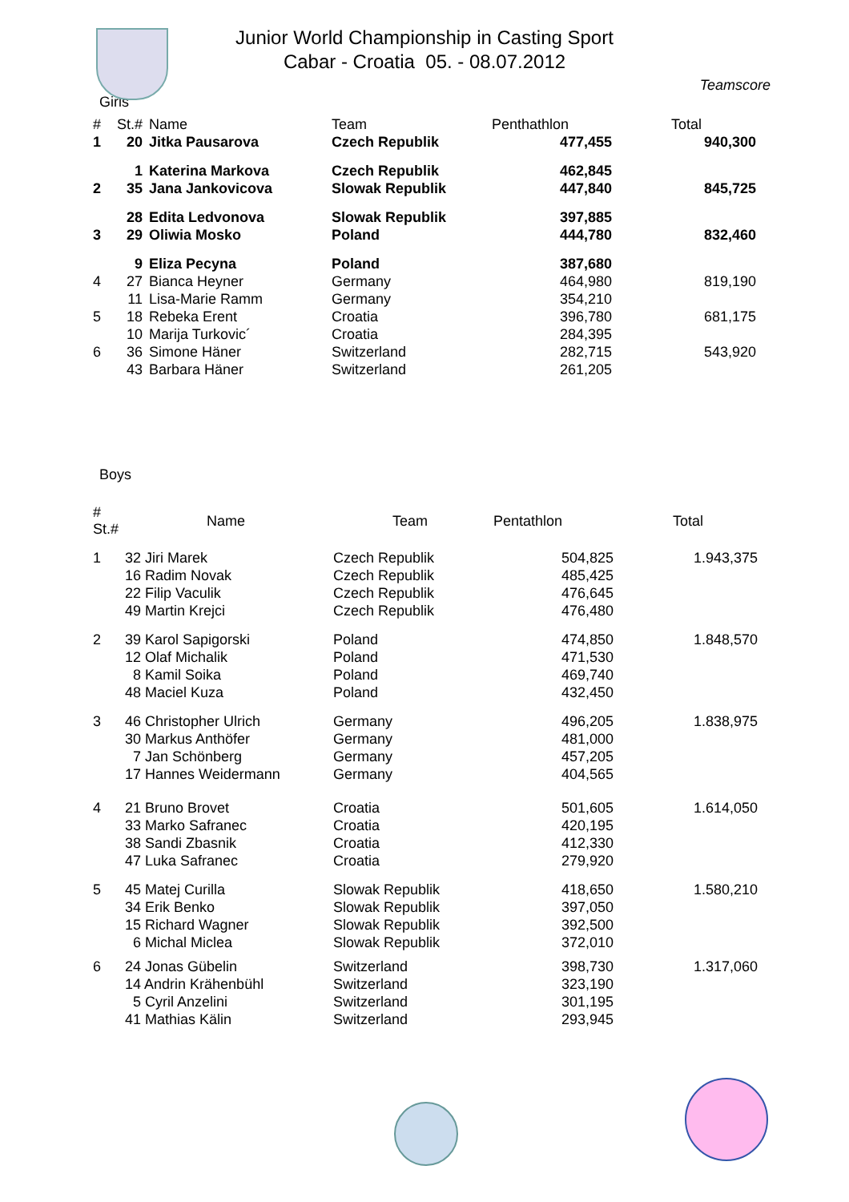Junior World Championship in Casting Sport
Cabar - Croatia 05. - 08.07.2012
Teamscore
Girls
| # | St.# | Name | Team | Penthathlon | Total |
| --- | --- | --- | --- | --- | --- |
| 1 | 20 | Jitka Pausarova | Czech Republik | 477,455 | 940,300 |
| | 1 | Katerina Markova | Czech Republik | 462,845 | |
| 2 | 35 | Jana Jankovicova | Slowak Republik | 447,840 | 845,725 |
| | 28 | Edita Ledvonova | Slowak Republik | 397,885 | |
| 3 | 29 | Oliwia Mosko | Poland | 444,780 | 832,460 |
| | 9 | Eliza Pecyna | Poland | 387,680 | |
| 4 | 27 | Bianca Heyner | Germany | 464,980 | 819,190 |
| | 11 | Lisa-Marie Ramm | Germany | 354,210 | |
| 5 | 18 | Rebeka Erent | Croatia | 396,780 | 681,175 |
| | 10 | Marija Turkovic´ | Croatia | 284,395 | |
| 6 | 36 | Simone Häner | Switzerland | 282,715 | 543,920 |
| | 43 | Barbara Häner | Switzerland | 261,205 | |
Boys
| # St.# | Name | Team | Pentathlon | Total |
| --- | --- | --- | --- | --- |
| 1 | 32 Jiri Marek | Czech Republik | 504,825 | 1.943,375 |
| | 16 Radim Novak | Czech Republik | 485,425 | |
| | 22 Filip Vaculik | Czech Republik | 476,645 | |
| | 49 Martin Krejci | Czech Republik | 476,480 | |
| 2 | 39 Karol Sapigorski | Poland | 474,850 | 1.848,570 |
| | 12 Olaf Michalik | Poland | 471,530 | |
| | 8 Kamil Soika | Poland | 469,740 | |
| | 48 Maciel Kuza | Poland | 432,450 | |
| 3 | 46 Christopher Ulrich | Germany | 496,205 | 1.838,975 |
| | 30 Markus Anthöfer | Germany | 481,000 | |
| | 7 Jan Schönberg | Germany | 457,205 | |
| | 17 Hannes Weidermann | Germany | 404,565 | |
| 4 | 21 Bruno Brovet | Croatia | 501,605 | 1.614,050 |
| | 33 Marko Safranec | Croatia | 420,195 | |
| | 38 Sandi Zbasnik | Croatia | 412,330 | |
| | 47 Luka Safranec | Croatia | 279,920 | |
| 5 | 45 Matej Curilla | Slowak Republik | 418,650 | 1.580,210 |
| | 34 Erik Benko | Slowak Republik | 397,050 | |
| | 15 Richard Wagner | Slowak Republik | 392,500 | |
| | 6 Michal Miclea | Slowak Republik | 372,010 | |
| 6 | 24 Jonas Gübelin | Switzerland | 398,730 | 1.317,060 |
| | 14 Andrin Krähenbühl | Switzerland | 323,190 | |
| | 5 Cyril Anzelini | Switzerland | 301,195 | |
| | 41 Mathias Kälin | Switzerland | 293,945 | |